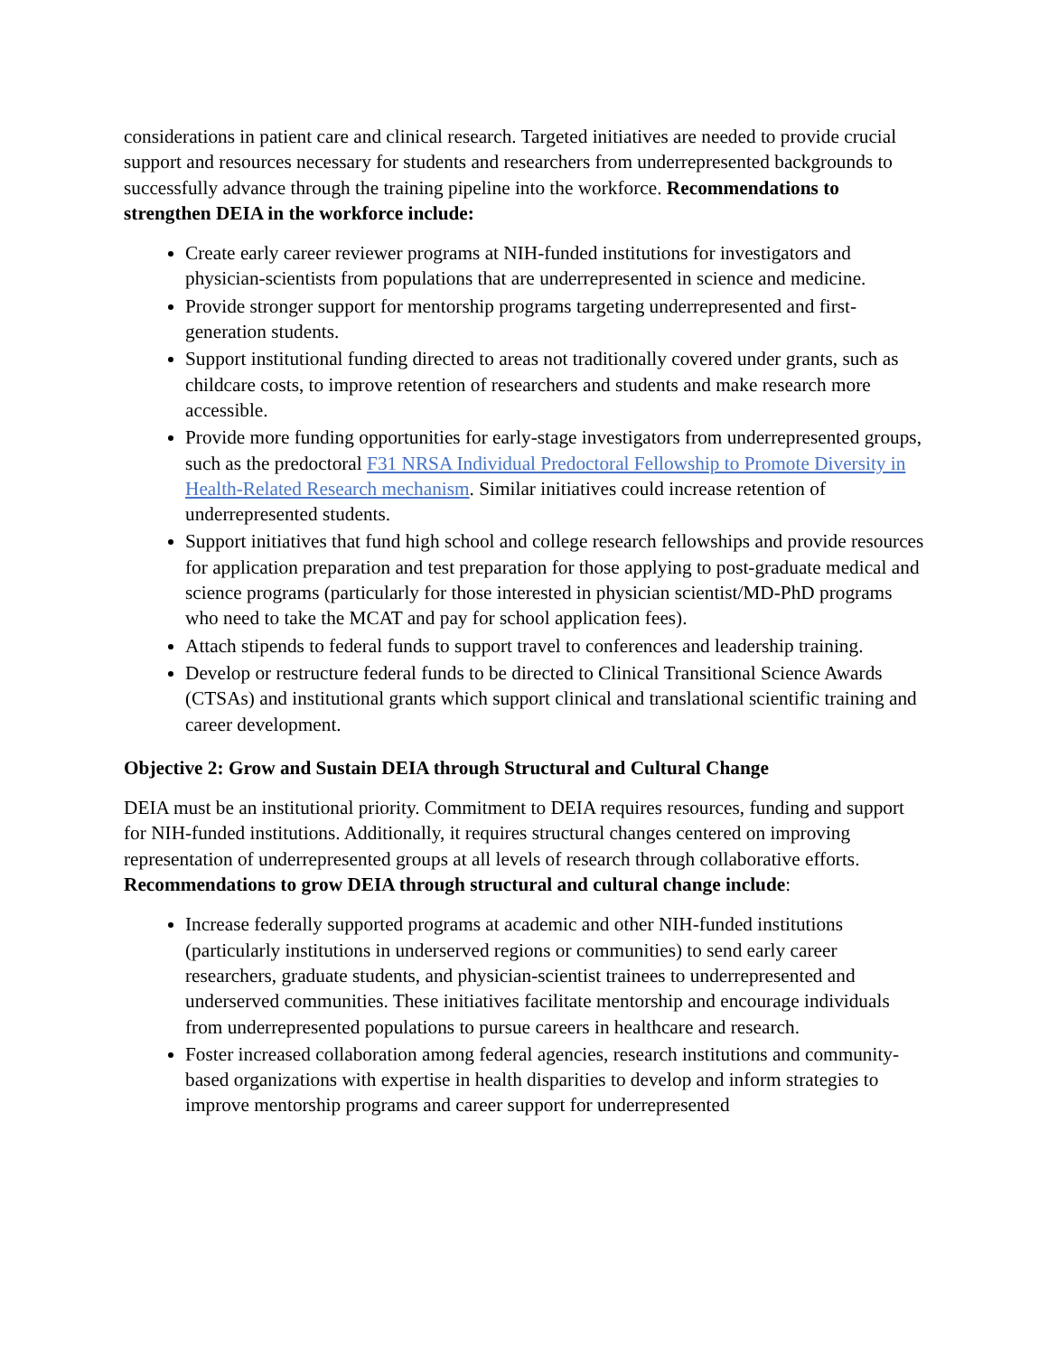considerations in patient care and clinical research. Targeted initiatives are needed to provide crucial support and resources necessary for students and researchers from underrepresented backgrounds to successfully advance through the training pipeline into the workforce. Recommendations to strengthen DEIA in the workforce include:
Create early career reviewer programs at NIH-funded institutions for investigators and physician-scientists from populations that are underrepresented in science and medicine.
Provide stronger support for mentorship programs targeting underrepresented and first-generation students.
Support institutional funding directed to areas not traditionally covered under grants, such as childcare costs, to improve retention of researchers and students and make research more accessible.
Provide more funding opportunities for early-stage investigators from underrepresented groups, such as the predoctoral F31 NRSA Individual Predoctoral Fellowship to Promote Diversity in Health-Related Research mechanism. Similar initiatives could increase retention of underrepresented students.
Support initiatives that fund high school and college research fellowships and provide resources for application preparation and test preparation for those applying to post-graduate medical and science programs (particularly for those interested in physician scientist/MD-PhD programs who need to take the MCAT and pay for school application fees).
Attach stipends to federal funds to support travel to conferences and leadership training.
Develop or restructure federal funds to be directed to Clinical Transitional Science Awards (CTSAs) and institutional grants which support clinical and translational scientific training and career development.
Objective 2: Grow and Sustain DEIA through Structural and Cultural Change
DEIA must be an institutional priority. Commitment to DEIA requires resources, funding and support for NIH-funded institutions. Additionally, it requires structural changes centered on improving representation of underrepresented groups at all levels of research through collaborative efforts. Recommendations to grow DEIA through structural and cultural change include:
Increase federally supported programs at academic and other NIH-funded institutions (particularly institutions in underserved regions or communities) to send early career researchers, graduate students, and physician-scientist trainees to underrepresented and underserved communities. These initiatives facilitate mentorship and encourage individuals from underrepresented populations to pursue careers in healthcare and research.
Foster increased collaboration among federal agencies, research institutions and community-based organizations with expertise in health disparities to develop and inform strategies to improve mentorship programs and career support for underrepresented